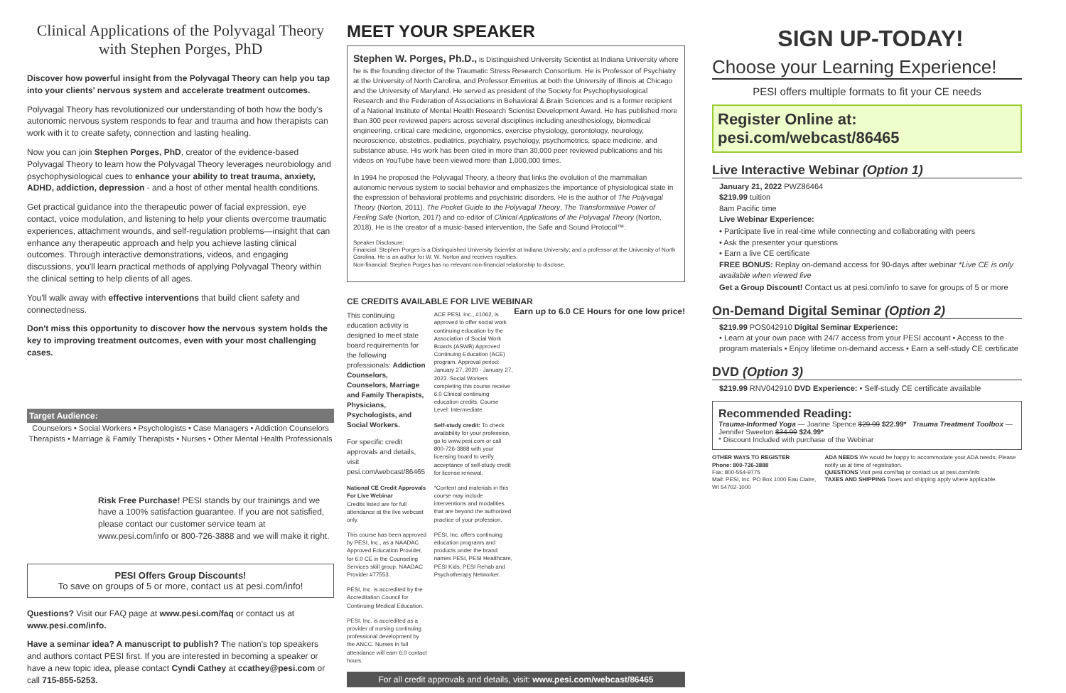Clinical Applications of the Polyvagal Theory with Stephen Porges, PhD
Discover how powerful insight from the Polyvagal Theory can help you tap into your clients' nervous system and accelerate treatment outcomes.
Polyvagal Theory has revolutionized our understanding of both how the body's autonomic nervous system responds to fear and trauma and how therapists can work with it to create safety, connection and lasting healing.
Now you can join Stephen Porges, PhD, creator of the evidence-based Polyvagal Theory to learn how the Polyvagal Theory leverages neurobiology and psychophysiological cues to enhance your ability to treat trauma, anxiety, ADHD, addiction, depression - and a host of other mental health conditions.
Get practical guidance into the therapeutic power of facial expression, eye contact, voice modulation, and listening to help your clients overcome traumatic experiences, attachment wounds, and self-regulation problems—insight that can enhance any therapeutic approach and help you achieve lasting clinical outcomes. Through interactive demonstrations, videos, and engaging discussions, you'll learn practical methods of applying Polyvagal Theory within the clinical setting to help clients of all ages.
You'll walk away with effective interventions that build client safety and connectedness.
Don't miss this opportunity to discover how the nervous system holds the key to improving treatment outcomes, even with your most challenging cases.
Target Audience:
Counselors • Social Workers • Psychologists • Case Managers • Addiction Counselors Therapists • Marriage & Family Therapists • Nurses • Other Mental Health Professionals
Risk Free Purchase! PESI stands by our trainings and we have a 100% satisfaction guarantee. If you are not satisfied, please contact our customer service team at www.pesi.com/info or 800-726-3888 and we will make it right.
PESI Offers Group Discounts!
To save on groups of 5 or more, contact us at pesi.com/info!
Questions? Visit our FAQ page at www.pesi.com/faq or contact us at www.pesi.com/info.
Have a seminar idea? A manuscript to publish? The nation's top speakers and authors contact PESI first. If you are interested in becoming a speaker or have a new topic idea, please contact Cyndi Cathey at ccathey@pesi.com or call 715-855-5253.
MEET YOUR SPEAKER
Stephen W. Porges, Ph.D., is Distinguished University Scientist at Indiana University where he is the founding director of the Traumatic Stress Research Consortium. He is Professor of Psychiatry at the University of North Carolina, and Professor Emeritus at both the University of Illinois at Chicago and the University of Maryland. He served as president of the Society for Psychophysiological Research and the Federation of Associations in Behavioral & Brain Sciences and is a former recipient of a National Institute of Mental Health Research Scientist Development Award. He has published more than 300 peer reviewed papers across several disciplines including anesthesiology, biomedical engineering, critical care medicine, ergonomics, exercise physiology, gerontology, neurology, neuroscience, obstetrics, pediatrics, psychiatry, psychology, psychometrics, space medicine, and substance abuse. His work has been cited in more than 30,000 peer reviewed publications and his videos on YouTube have been viewed more than 1,000,000 times.
In 1994 he proposed the Polyvagal Theory, a theory that links the evolution of the mammalian autonomic nervous system to social behavior and emphasizes the importance of physiological state in the expression of behavioral problems and psychiatric disorders. He is the author of The Polyvagal Theory (Norton, 2011), The Pocket Guide to the Polyvagal Theory, The Transformative Power of Feeling Safe (Norton, 2017) and co-editor of Clinical Applications of the Polyvagal Theory (Norton, 2018). He is the creator of a music-based intervention, the Safe and Sound Protocol™.
Speaker Disclosure:
Financial: Stephen Porges is a Distinguished University Scientist at Indiana University; and a professor at the University of North Carolina. He is an author for W. W. Norton and receives royalties.
Non-financial: Stephen Porges has no relevant non-financial relationship to disclose.
CE CREDITS AVAILABLE FOR LIVE WEBINAR Earn up to 6.0 CE Hours for one low price!
This continuing education activity is designed to meet state board requirements for the following professionals: Addiction Counselors, Counselors, Marriage and Family Therapists, Physicians, Psychologists, and Social Workers.
For specific credit approvals and details, visit pesi.com/webcast/86465
National CE Credit Approvals For Live Webinar
Credits listed are for full attendance at the live webcast only.
This course has been approved by PESI, Inc., as a NAADAC Approved Education Provider, for 6.0 CE in the Counseling Services skill group. NAADAC Provider #77553.
PESI, Inc. is accredited by the Accreditation Council for Continuing Medical Education.
PESI, Inc. is accredited as a provider of nursing continuing professional development by the ANCC. Nurses in full attendance will earn 6.0 contact hours.
ACE PESI, Inc., #1062, is approved to offer social work continuing education by the Association of Social Work Boards (ASWB) Approved Continuing Education (ACE) program. Approval period: January 27, 2020 - January 27, 2023. Social Workers completing this course receive 6.0 Clinical continuing education credits. Course Level: Intermediate.
Self-study credit: To check availability for your profession, go to www.pesi.com or call 800-726-3888 with your licensing board to verify acceptance of self-study credit for license renewal.
*Content and materials in this course may include interventions and modalities that are beyond the authorized practice of your profession.
PESI, Inc. offers continuing education programs and products under the brand names PESI, PESI Healthcare, PESI Kids, PESI Rehab and Psychotherapy Networker.
For all credit approvals and details, visit: www.pesi.com/webcast/86465
SIGN UP-TODAY!
Choose your Learning Experience!
PESI offers multiple formats to fit your CE needs
Register Online at: pesi.com/webcast/86465
Live Interactive Webinar (Option 1)
January 21, 2022 PWZ86464
$219.99 tuition
8am Pacific time
Live Webinar Experience:
• Participate live in real-time while connecting and collaborating with peers
• Ask the presenter your questions
• Earn a live CE certificate
FREE BONUS: Replay on-demand access for 90-days after webinar *Live CE is only available when viewed live
Get a Group Discount! Contact us at pesi.com/info to save for groups of 5 or more
On-Demand Digital Seminar (Option 2)
$219.99 POS042910 Digital Seminar Experience:
• Learn at your own pace with 24/7 access from your PESI account • Access to the program materials • Enjoy lifetime on-demand access • Earn a self-study CE certificate
DVD (Option 3)
$219.99 RNV042910 DVD Experience: • Self-study CE certificate available
Recommended Reading:
Trauma-Informed Yoga — Joanne Spence $29.99 $22.99* Trauma Treatment Toolbox — Jennifer Sweeton $34.99 $24.99*
* Discount Included with purchase of the Webinar
OTHER WAYS TO REGISTER
Phone: 800-726-3888
Fax: 800-554-9775
Mail: PESI, Inc. PO Box 1000 Eau Claire, WI 54702-1000
ADA NEEDS We would be happy to accommodate your ADA needs; Please notify us at time of registration.
QUESTIONS Visit pesi.com/faq or contact us at pesi.com/info
TAXES AND SHIPPING Taxes and shipping apply where applicable.